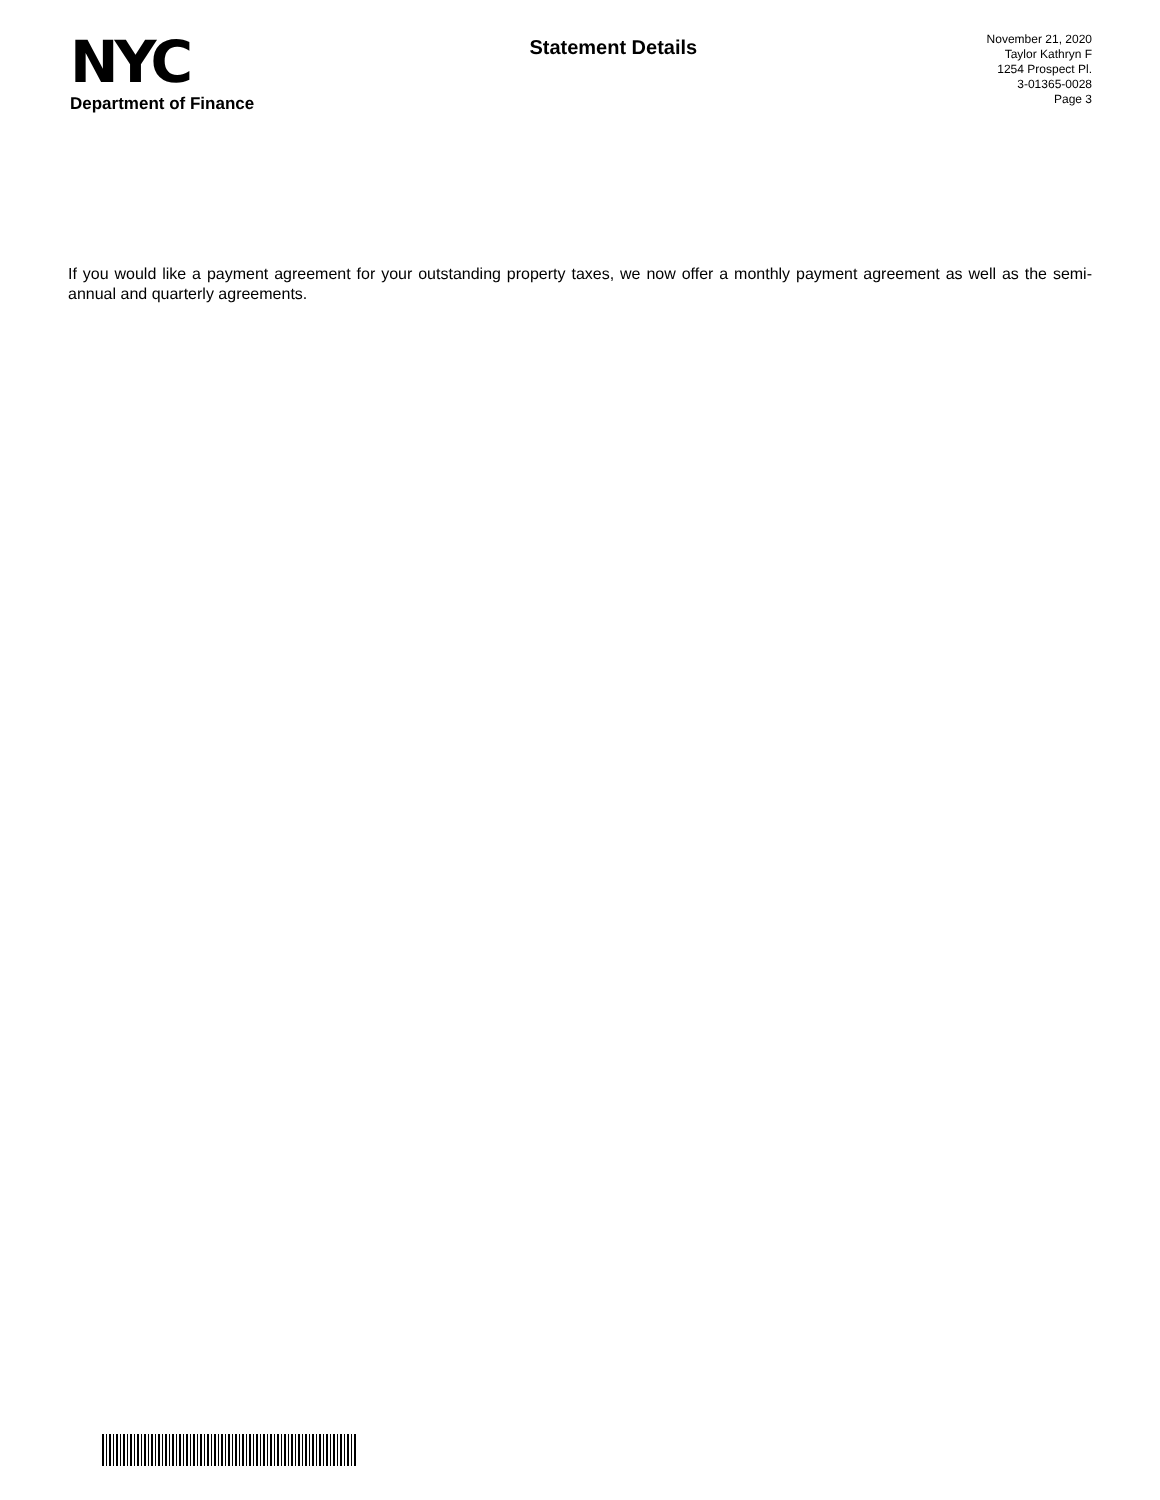NYC
Department of Finance
Statement Details
November 21, 2020
Taylor Kathryn F
1254 Prospect Pl.
3-01365-0028
Page 3
If you would like a payment agreement for your outstanding property taxes, we now offer a monthly payment agreement as well as the semi-annual and quarterly agreements.